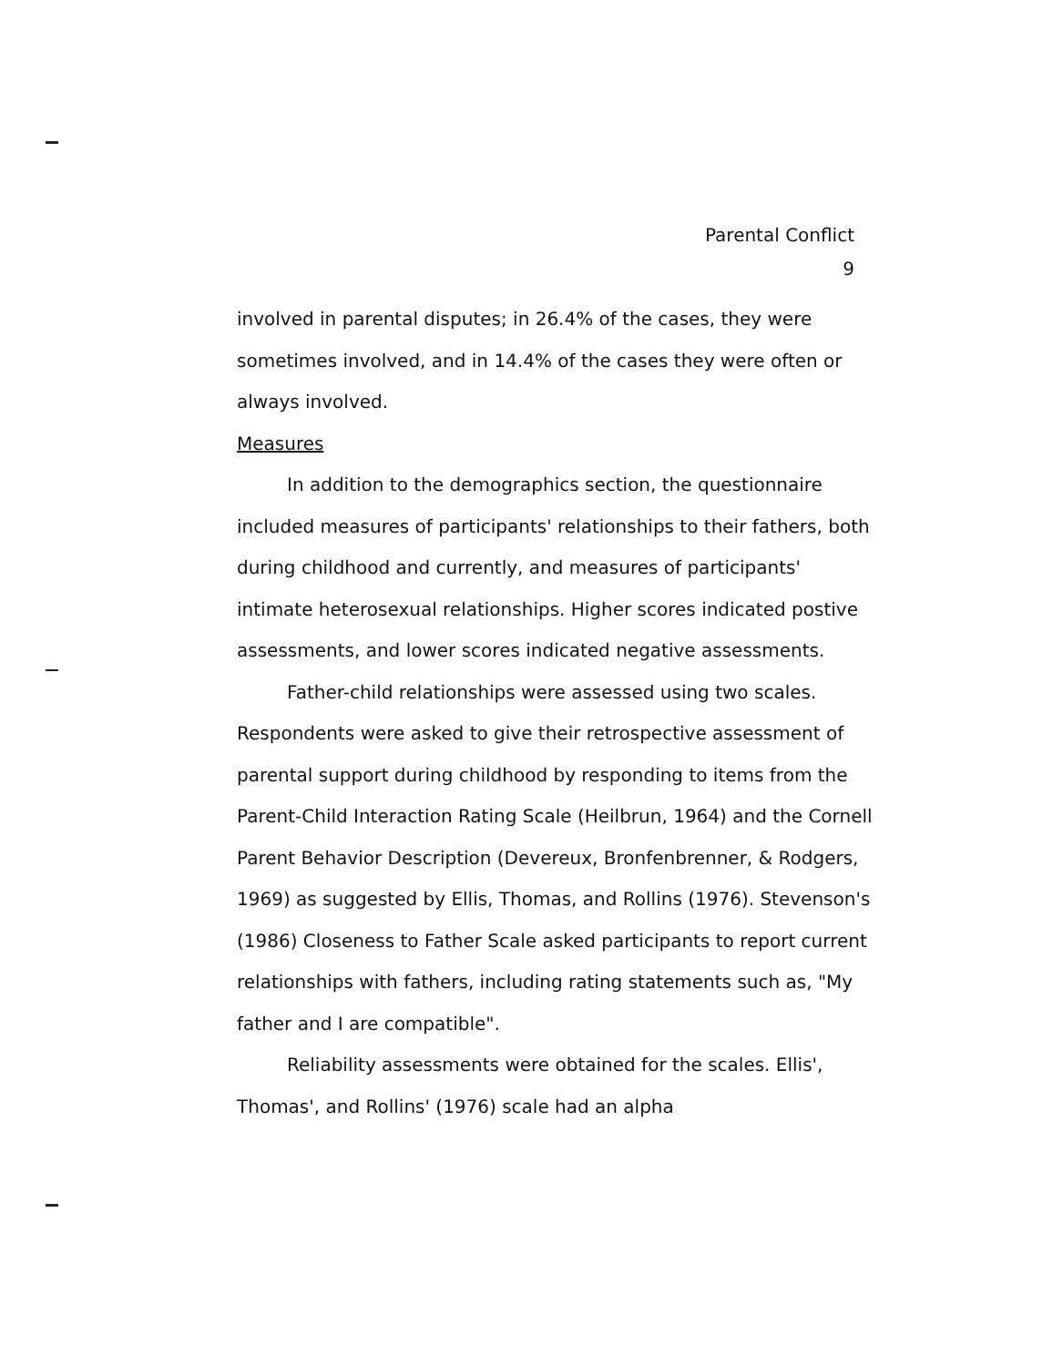Parental Conflict
9
involved in parental disputes; in 26.4% of the cases, they were sometimes involved, and in 14.4% of the cases they were often or always involved.
Measures
In addition to the demographics section, the questionnaire included measures of participants' relationships to their fathers, both during childhood and currently, and measures of participants' intimate heterosexual relationships. Higher scores indicated postive assessments, and lower scores indicated negative assessments.
Father-child relationships were assessed using two scales. Respondents were asked to give their retrospective assessment of parental support during childhood by responding to items from the Parent-Child Interaction Rating Scale (Heilbrun, 1964) and the Cornell Parent Behavior Description (Devereux, Bronfenbrenner, & Rodgers, 1969) as suggested by Ellis, Thomas, and Rollins (1976). Stevenson's (1986) Closeness to Father Scale asked participants to report current relationships with fathers, including rating statements such as, "My father and I are compatible".
Reliability assessments were obtained for the scales. Ellis', Thomas', and Rollins' (1976) scale had an alpha